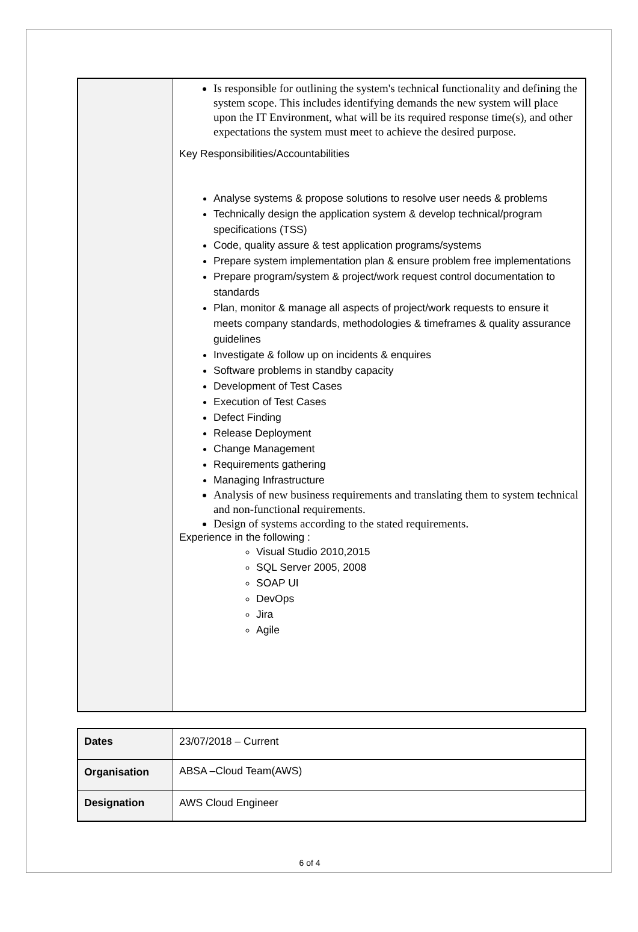| | Is responsible for outlining the system's technical functionality and defining the system scope. This includes identifying demands the new system will place upon the IT Environment, what will be its required response time(s), and other expectations the system must meet to achieve the desired purpose. Key Responsibilities/Accountabilities Analyse systems & propose solutions to resolve user needs & problems Technically design the application system & develop technical/program specifications (TSS) Code, quality assure & test application programs/systems Prepare system implementation plan & ensure problem free implementations Prepare program/system & project/work request control documentation to standards Plan, monitor & manage all aspects of project/work requests to ensure it meets company standards, methodologies & timeframes & quality assurance guidelines Investigate & follow up on incidents & enquires Software problems in standby capacity Development of Test Cases Execution of Test Cases Defect Finding Release Deployment Change Management Requirements gathering Managing Infrastructure Analysis of new business requirements and translating them to system technical and non-functional requirements. Design of systems according to the stated requirements. Experience in the following : Visual Studio 2010,2015 SQL Server 2005, 2008 SOAP UI DevOps Jira Agile |
| Dates | 23/07/2018 – Current |
| Organisation | ABSA –Cloud Team(AWS) |
| Designation | AWS Cloud Engineer |
6 of 4